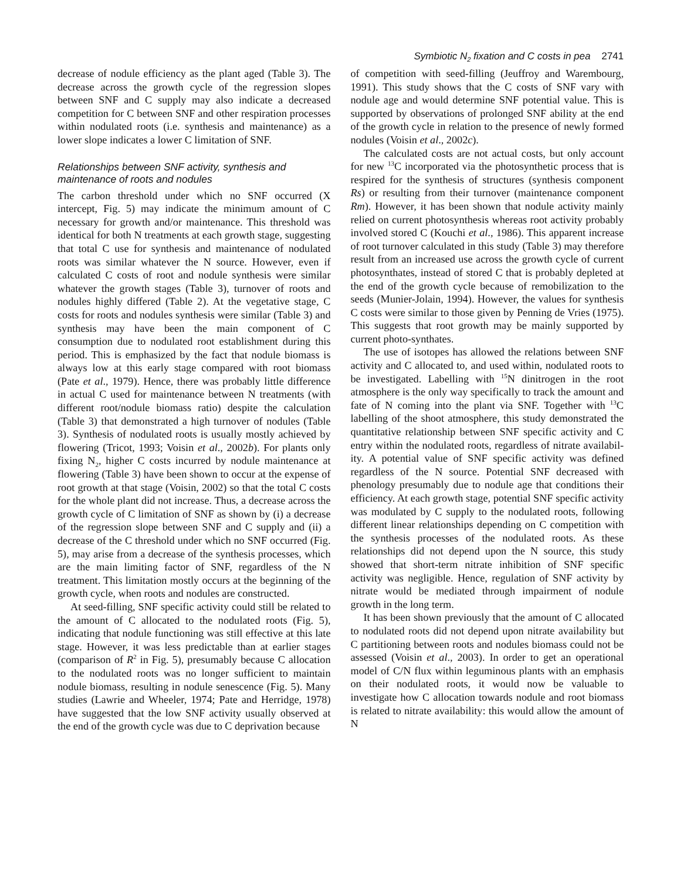Symbiotic N<sub>2</sub> fixation and C costs in pea 2741
decrease of nodule efficiency as the plant aged (Table 3). The decrease across the growth cycle of the regression slopes between SNF and C supply may also indicate a decreased competition for C between SNF and other respiration processes within nodulated roots (i.e. synthesis and maintenance) as a lower slope indicates a lower C limitation of SNF.
Relationships between SNF activity, synthesis and maintenance of roots and nodules
The carbon threshold under which no SNF occurred (X intercept, Fig. 5) may indicate the minimum amount of C necessary for growth and/or maintenance. This threshold was identical for both N treatments at each growth stage, suggesting that total C use for synthesis and maintenance of nodulated roots was similar whatever the N source. However, even if calculated C costs of root and nodule synthesis were similar whatever the growth stages (Table 3), turnover of roots and nodules highly differed (Table 2). At the vegetative stage, C costs for roots and nodules synthesis were similar (Table 3) and synthesis may have been the main component of C consumption due to nodulated root establishment during this period. This is emphasized by the fact that nodule biomass is always low at this early stage compared with root biomass (Pate et al., 1979). Hence, there was probably little difference in actual C used for maintenance between N treatments (with different root/nodule biomass ratio) despite the calculation (Table 3) that demonstrated a high turnover of nodules (Table 3). Synthesis of nodulated roots is usually mostly achieved by flowering (Tricot, 1993; Voisin et al., 2002b). For plants only fixing N<sub>2</sub>, higher C costs incurred by nodule maintenance at flowering (Table 3) have been shown to occur at the expense of root growth at that stage (Voisin, 2002) so that the total C costs for the whole plant did not increase. Thus, a decrease across the growth cycle of C limitation of SNF as shown by (i) a decrease of the regression slope between SNF and C supply and (ii) a decrease of the C threshold under which no SNF occurred (Fig. 5), may arise from a decrease of the synthesis processes, which are the main limiting factor of SNF, regardless of the N treatment. This limitation mostly occurs at the beginning of the growth cycle, when roots and nodules are constructed.
At seed-filling, SNF specific activity could still be related to the amount of C allocated to the nodulated roots (Fig. 5), indicating that nodule functioning was still effective at this late stage. However, it was less predictable than at earlier stages (comparison of R<sup>2</sup> in Fig. 5), presumably because C allocation to the nodulated roots was no longer sufficient to maintain nodule biomass, resulting in nodule senescence (Fig. 5). Many studies (Lawrie and Wheeler, 1974; Pate and Herridge, 1978) have suggested that the low SNF activity usually observed at the end of the growth cycle was due to C deprivation because
of competition with seed-filling (Jeuffroy and Warembourg, 1991). This study shows that the C costs of SNF vary with nodule age and would determine SNF potential value. This is supported by observations of prolonged SNF ability at the end of the growth cycle in relation to the presence of newly formed nodules (Voisin et al., 2002c).
The calculated costs are not actual costs, but only account for new <sup>13</sup>C incorporated via the photosynthetic process that is respired for the synthesis of structures (synthesis component Rs) or resulting from their turnover (maintenance component Rm). However, it has been shown that nodule activity mainly relied on current photosynthesis whereas root activity probably involved stored C (Kouchi et al., 1986). This apparent increase of root turnover calculated in this study (Table 3) may therefore result from an increased use across the growth cycle of current photosynthates, instead of stored C that is probably depleted at the end of the growth cycle because of remobilization to the seeds (Munier-Jolain, 1994). However, the values for synthesis C costs were similar to those given by Penning de Vries (1975). This suggests that root growth may be mainly supported by current photo-synthates.
The use of isotopes has allowed the relations between SNF activity and C allocated to, and used within, nodulated roots to be investigated. Labelling with <sup>15</sup>N dinitrogen in the root atmosphere is the only way specifically to track the amount and fate of N coming into the plant via SNF. Together with <sup>13</sup>C labelling of the shoot atmosphere, this study demonstrated the quantitative relationship between SNF specific activity and C entry within the nodulated roots, regardless of nitrate availabil-ity. A potential value of SNF specific activity was defined regardless of the N source. Potential SNF decreased with phenology presumably due to nodule age that conditions their efficiency. At each growth stage, potential SNF specific activity was modulated by C supply to the nodulated roots, following different linear relationships depending on C competition with the synthesis processes of the nodulated roots. As these relationships did not depend upon the N source, this study showed that short-term nitrate inhibition of SNF specific activity was negligible. Hence, regulation of SNF activity by nitrate would be mediated through impairment of nodule growth in the long term.
It has been shown previously that the amount of C allocated to nodulated roots did not depend upon nitrate availability but C partitioning between roots and nodules biomass could not be assessed (Voisin et al., 2003). In order to get an operational model of C/N flux within leguminous plants with an emphasis on their nodulated roots, it would now be valuable to investigate how C allocation towards nodule and root biomass is related to nitrate availability: this would allow the amount of N